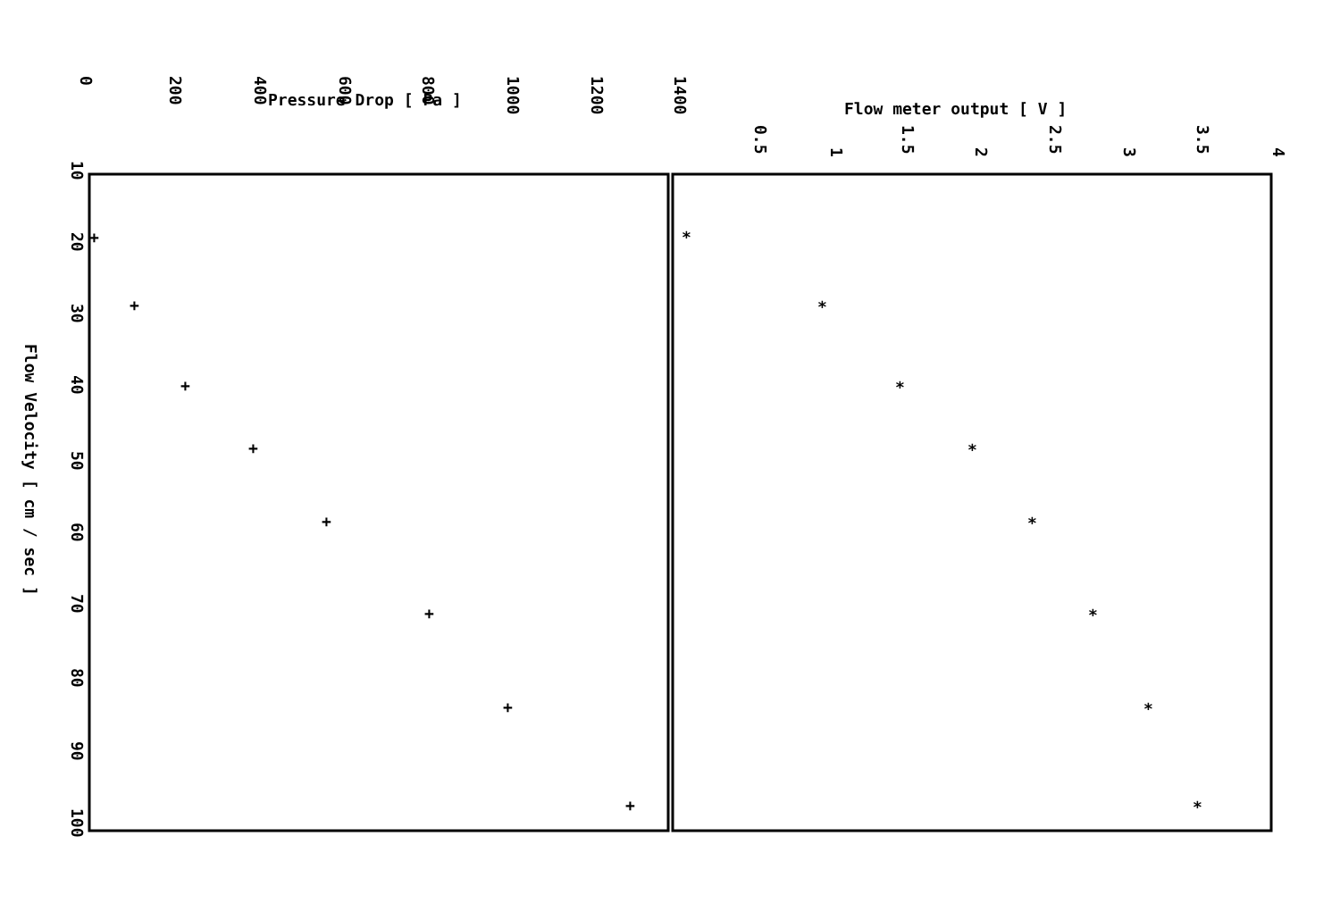Pressure Drop [ Pa ]
Flow meter output [ V ]
0
200
400
600
800
1000
1200
1400
0.5
1
1.5
2
2.5
3
3.5
4
10
20
30
40
50
60
70
80
90
100
Flow Velocity [ cm / sec ]
+
+
+
+
+
+
+
+
*
*
*
*
*
*
*
*